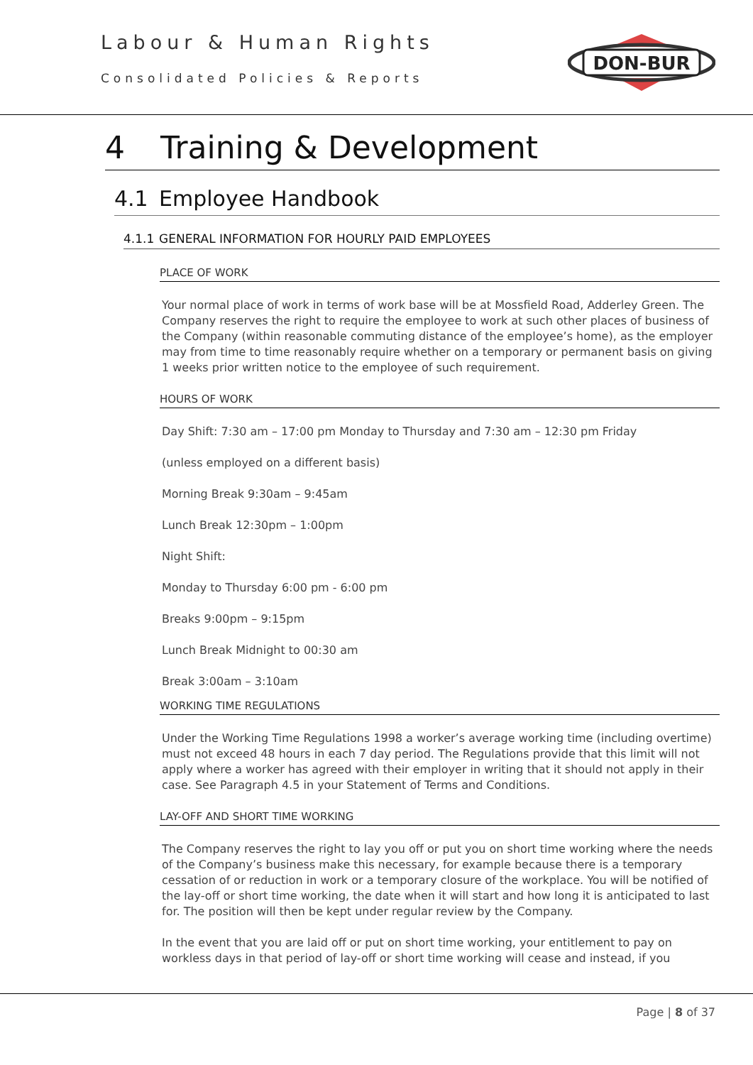Labour & Human Rights
Consolidated Policies & Reports
DON-BUR
4 Training & Development
4.1 Employee Handbook
4.1.1 GENERAL INFORMATION FOR HOURLY PAID EMPLOYEES
PLACE OF WORK
Your normal place of work in terms of work base will be at Mossfield Road, Adderley Green. The Company reserves the right to require the employee to work at such other places of business of the Company (within reasonable commuting distance of the employee’s home), as the employer may from time to time reasonably require whether on a temporary or permanent basis on giving 1 weeks prior written notice to the employee of such requirement.
HOURS OF WORK
Day Shift: 7:30 am – 17:00 pm Monday to Thursday and 7:30 am – 12:30 pm Friday
(unless employed on a different basis)
Morning Break 9:30am – 9:45am
Lunch Break 12:30pm – 1:00pm
Night Shift:
Monday to Thursday 6:00 pm - 6:00 pm
Breaks 9:00pm – 9:15pm
Lunch Break Midnight to 00:30 am
Break 3:00am – 3:10am
WORKING TIME REGULATIONS
Under the Working Time Regulations 1998 a worker’s average working time (including overtime) must not exceed 48 hours in each 7 day period. The Regulations provide that this limit will not apply where a worker has agreed with their employer in writing that it should not apply in their case. See Paragraph 4.5 in your Statement of Terms and Conditions.
LAY-OFF AND SHORT TIME WORKING
The Company reserves the right to lay you off or put you on short time working where the needs of the Company’s business make this necessary, for example because there is a temporary cessation of or reduction in work or a temporary closure of the workplace. You will be notified of the lay-off or short time working, the date when it will start and how long it is anticipated to last for. The position will then be kept under regular review by the Company.
In the event that you are laid off or put on short time working, your entitlement to pay on workless days in that period of lay-off or short time working will cease and instead, if you
Page | 8 of 37